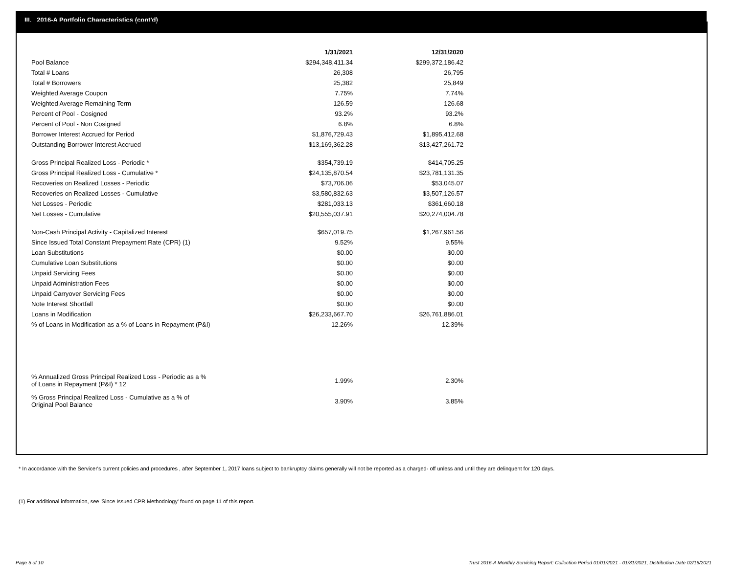III. 2016-A Portfolio Characteristics (cont'd)
| | 1/31/2021 | 12/31/2020 |
| Pool Balance | $294,348,411.34 | $299,372,186.42 |
| Total # Loans | 26,308 | 26,795 |
| Total # Borrowers | 25,382 | 25,849 |
| Weighted Average Coupon | 7.75% | 7.74% |
| Weighted Average Remaining Term | 126.59 | 126.68 |
| Percent of Pool - Cosigned | 93.2% | 93.2% |
| Percent of Pool - Non Cosigned | 6.8% | 6.8% |
| Borrower Interest Accrued for Period | $1,876,729.43 | $1,895,412.68 |
| Outstanding Borrower Interest Accrued | $13,169,362.28 | $13,427,261.72 |
| Gross Principal Realized Loss - Periodic * | $354,739.19 | $414,705.25 |
| Gross Principal Realized Loss - Cumulative * | $24,135,870.54 | $23,781,131.35 |
| Recoveries on Realized Losses - Periodic | $73,706.06 | $53,045.07 |
| Recoveries on Realized Losses - Cumulative | $3,580,832.63 | $3,507,126.57 |
| Net Losses - Periodic | $281,033.13 | $361,660.18 |
| Net Losses - Cumulative | $20,555,037.91 | $20,274,004.78 |
| Non-Cash Principal Activity - Capitalized Interest | $657,019.75 | $1,267,961.56 |
| Since Issued Total Constant Prepayment Rate (CPR) (1) | 9.52% | 9.55% |
| Loan Substitutions | $0.00 | $0.00 |
| Cumulative Loan Substitutions | $0.00 | $0.00 |
| Unpaid Servicing Fees | $0.00 | $0.00 |
| Unpaid Administration Fees | $0.00 | $0.00 |
| Unpaid Carryover Servicing Fees | $0.00 | $0.00 |
| Note Interest Shortfall | $0.00 | $0.00 |
| Loans in Modification | $26,233,667.70 | $26,761,886.01 |
| % of Loans in Modification as a % of Loans in Repayment (P&I) | 12.26% | 12.39% |
| % Annualized Gross Principal Realized Loss - Periodic as a % of Loans in Repayment (P&I) * 12 | 1.99% | 2.30% |
| % Gross Principal Realized Loss - Cumulative as a % of Original Pool Balance | 3.90% | 3.85% |
* In accordance with the Servicer's current policies and procedures , after September 1, 2017 loans subject to bankruptcy claims generally will not be reported as a charged- off unless and until they are delinquent for 120 days.
(1) For additional information, see 'Since Issued CPR Methodology' found on page 11 of this report.
Page 5 of 10
Trust 2016-A Monthly Servicing Report: Collection Period 01/01/2021 - 01/31/2021, Distribution Date 02/16/2021